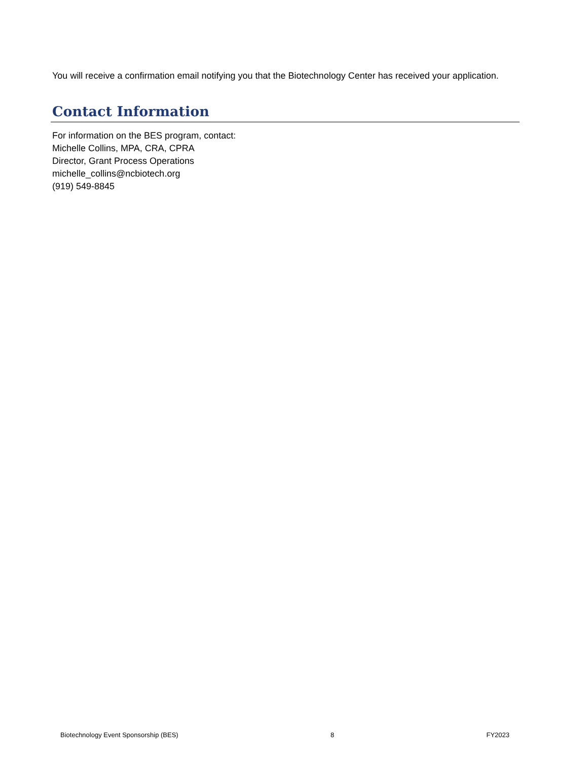You will receive a confirmation email notifying you that the Biotechnology Center has received your application.
Contact Information
For information on the BES program, contact:
Michelle Collins, MPA, CRA, CPRA
Director, Grant Process Operations
michelle_collins@ncbiotech.org
(919) 549-8845
Biotechnology Event Sponsorship (BES) 8 FY2023